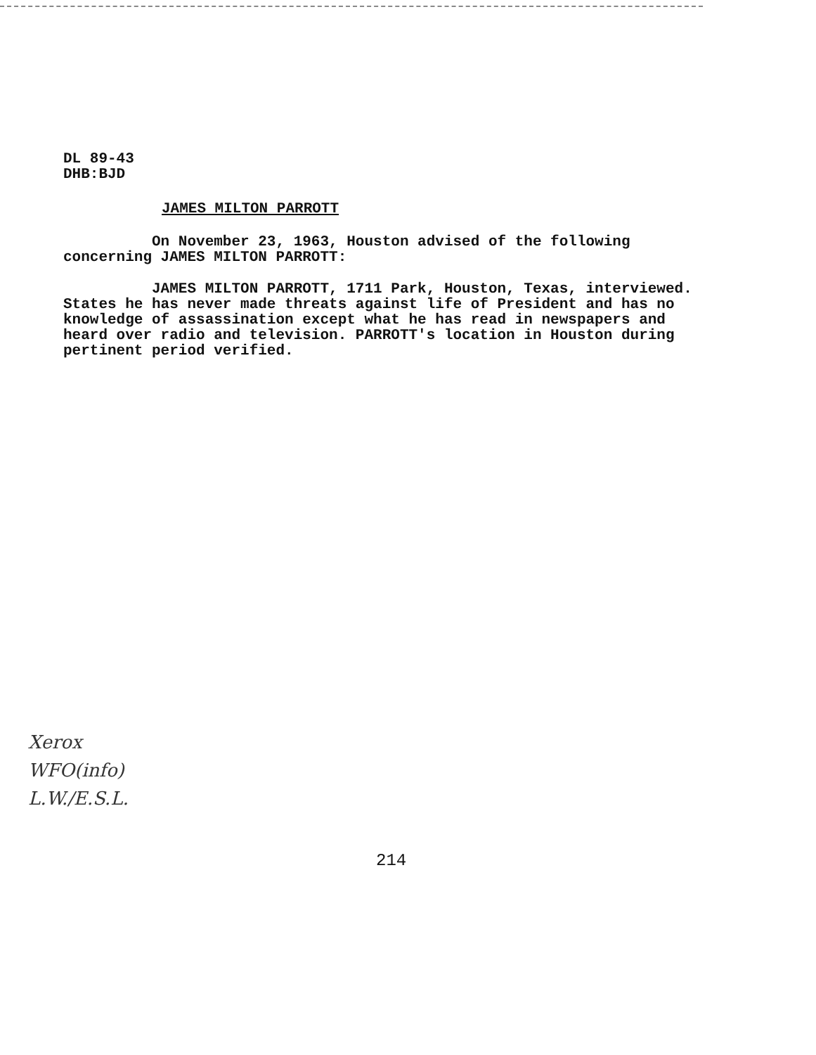DL 89-43
DHB:BJD
JAMES MILTON PARROTT
On November 23, 1963, Houston advised of the following concerning JAMES MILTON PARROTT:
JAMES MILTON PARROTT, 1711 Park, Houston, Texas, interviewed. States he has never made threats against life of President and has no knowledge of assassination except what he has read in newspapers and heard over radio and television. PARROTT's location in Houston during pertinent period verified.
Xerox
WFO(info)
L.W./E.S.L.
214